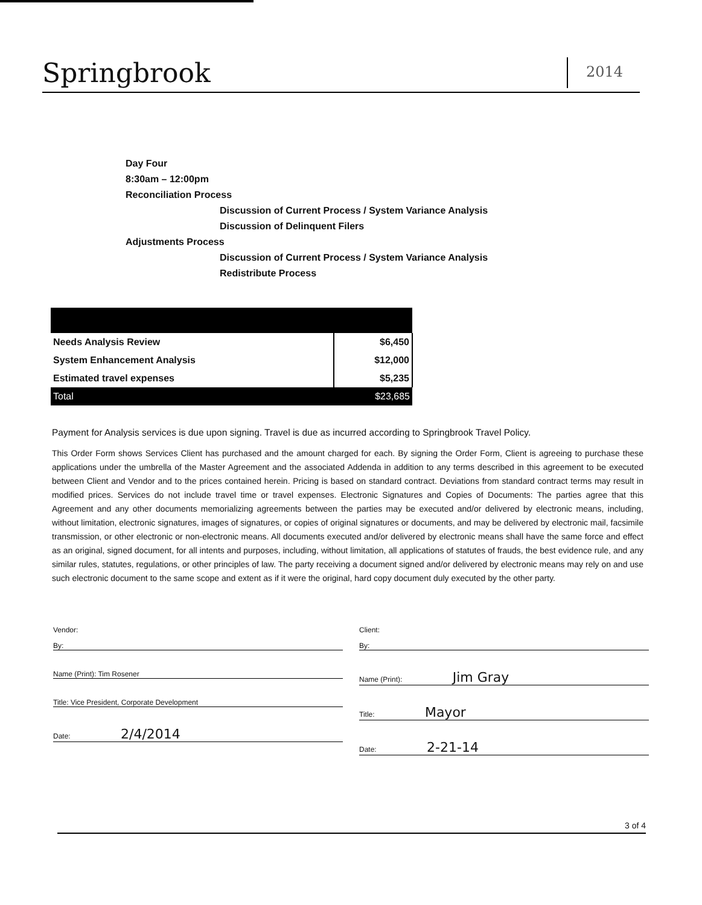Springbrook 2014
Day Four
8:30am – 12:00pm
Reconciliation Process
Discussion of Current Process / System Variance Analysis
Discussion of Delinquent Filers
Adjustments Process
Discussion of Current Process / System Variance Analysis
Redistribute Process
| Needs Analysis Review | $6,450 |
| System Enhancement Analysis | $12,000 |
| Estimated travel expenses | $5,235 |
| Total | $23,685 |
Payment for Analysis services is due upon signing. Travel is due as incurred according to Springbrook Travel Policy.
This Order Form shows Services Client has purchased and the amount charged for each. By signing the Order Form, Client is agreeing to purchase these applications under the umbrella of the Master Agreement and the associated Addenda in addition to any terms described in this agreement to be executed between Client and Vendor and to the prices contained herein. Pricing is based on standard contract. Deviations from standard contract terms may result in modified prices. Services do not include travel time or travel expenses. Electronic Signatures and Copies of Documents: The parties agree that this Agreement and any other documents memorializing agreements between the parties may be executed and/or delivered by electronic means, including, without limitation, electronic signatures, images of signatures, or copies of original signatures or documents, and may be delivered by electronic mail, facsimile transmission, or other electronic or non-electronic means. All documents executed and/or delivered by electronic means shall have the same force and effect as an original, signed document, for all intents and purposes, including, without limitation, all applications of statutes of frauds, the best evidence rule, and any similar rules, statutes, regulations, or other principles of law. The party receiving a document signed and/or delivered by electronic means may rely on and use such electronic document to the same scope and extent as if it were the original, hard copy document duly executed by the other party.
Vendor:
By:
Name (Print): Tim Rosener
Title: Vice President, Corporate Development
Date: 2/4/2014
Client:
By:
Name (Print): Jim Gray
Title: Mayor
Date: 2-21-14
3 of 4